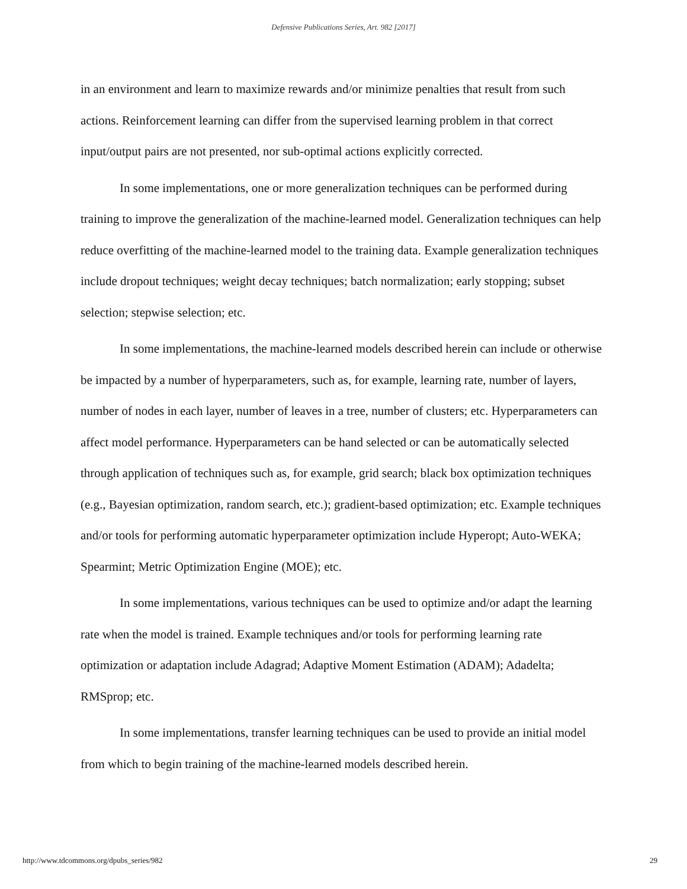Defensive Publications Series, Art. 982 [2017]
in an environment and learn to maximize rewards and/or minimize penalties that result from such actions. Reinforcement learning can differ from the supervised learning problem in that correct input/output pairs are not presented, nor sub-optimal actions explicitly corrected.
In some implementations, one or more generalization techniques can be performed during training to improve the generalization of the machine-learned model. Generalization techniques can help reduce overfitting of the machine-learned model to the training data. Example generalization techniques include dropout techniques; weight decay techniques; batch normalization; early stopping; subset selection; stepwise selection; etc.
In some implementations, the machine-learned models described herein can include or otherwise be impacted by a number of hyperparameters, such as, for example, learning rate, number of layers, number of nodes in each layer, number of leaves in a tree, number of clusters; etc. Hyperparameters can affect model performance. Hyperparameters can be hand selected or can be automatically selected through application of techniques such as, for example, grid search; black box optimization techniques (e.g., Bayesian optimization, random search, etc.); gradient-based optimization; etc. Example techniques and/or tools for performing automatic hyperparameter optimization include Hyperopt; Auto-WEKA; Spearmint; Metric Optimization Engine (MOE); etc.
In some implementations, various techniques can be used to optimize and/or adapt the learning rate when the model is trained. Example techniques and/or tools for performing learning rate optimization or adaptation include Adagrad; Adaptive Moment Estimation (ADAM); Adadelta; RMSprop; etc.
In some implementations, transfer learning techniques can be used to provide an initial model from which to begin training of the machine-learned models described herein.
http://www.tdcommons.org/dpubs_series/982 29